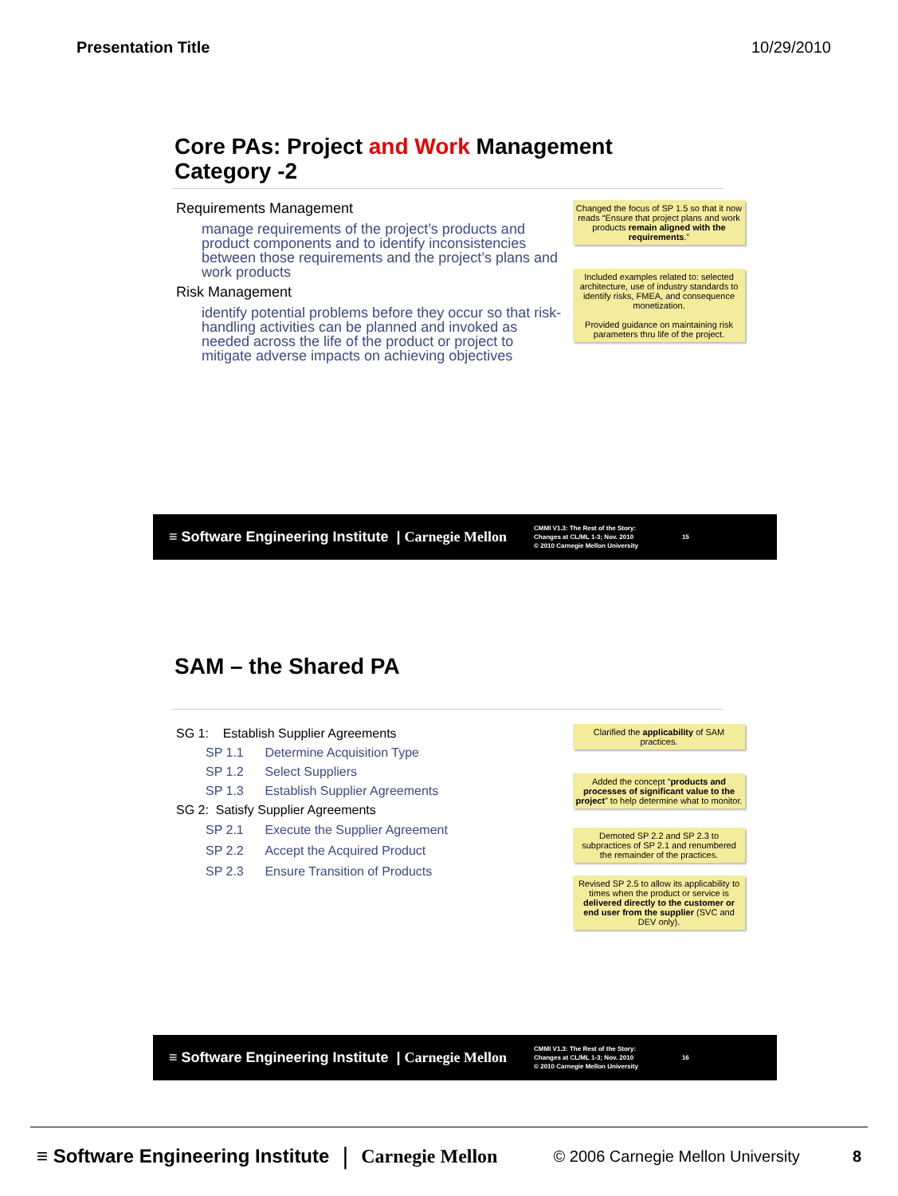Presentation Title 10/29/2010
Core PAs: Project and Work Management
Category -2
Requirements Management
manage requirements of the project’s products and product components and to identify inconsistencies between those requirements and the project’s plans and work products
Risk Management
identify potential problems before they occur so that risk-handling activities can be planned and invoked as needed across the life of the product or project to mitigate adverse impacts on achieving objectives
Changed the focus of SP 1.5 so that it now reads “Ensure that project plans and work products remain aligned with the requirements.”
Included examples related to: selected architecture, use of industry standards to identify risks, FMEA, and consequence monetization.
Provided guidance on maintaining risk parameters thru life of the project.
≡ Software Engineering Institute | Carnegie Mellon
CMMI V1.3: The Rest of the Story:
Changes at CL/ML 1-3; Nov. 2010
© 2010 Carnegie Mellon University
15
SAM – the Shared PA
SG 1: Establish Supplier Agreements
SP 1.1 Determine Acquisition Type
SP 1.2 Select Suppliers
SP 1.3 Establish Supplier Agreements
SG 2: Satisfy Supplier Agreements
SP 2.1 Execute the Supplier Agreement
SP 2.2 Accept the Acquired Product
SP 2.3 Ensure Transition of Products
Clarified the applicability of SAM practices.
Added the concept “products and processes of significant value to the project” to help determine what to monitor.
Demoted SP 2.2 and SP 2.3 to subpractices of SP 2.1 and renumbered the remainder of the practices.
Revised SP 2.5 to allow its applicability to times when the product or service is delivered directly to the customer or end user from the supplier (SVC and DEV only).
≡ Software Engineering Institute | Carnegie Mellon
CMMI V1.3: The Rest of the Story:
Changes at CL/ML 1-3; Nov. 2010
© 2010 Carnegie Mellon University
16
≡ Software Engineering Institute | Carnegie Mellon © 2006 Carnegie Mellon University 8